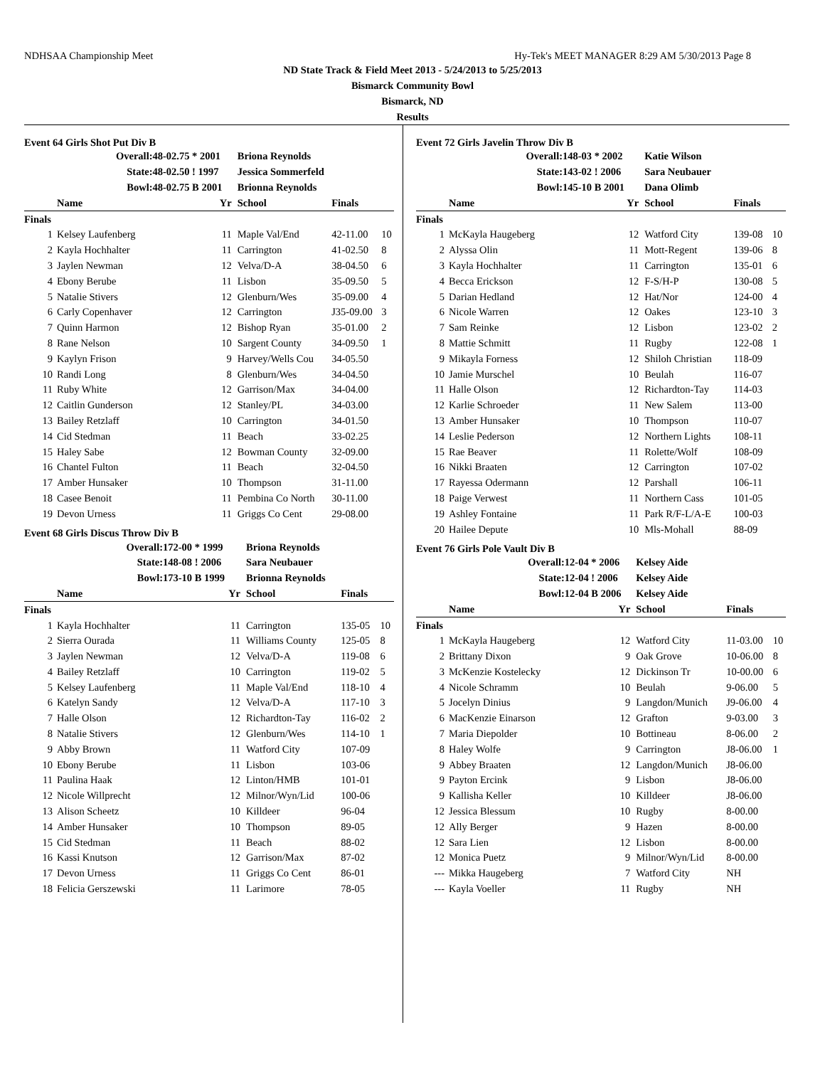NDHSAA Championship Meet Hy-Tek's MEET MANAGER 8:29 AM 5/30/2013 Page 8
ND State Track & Field Meet 2013 - 5/24/2013 to 5/25/2013
Bismarck Community Bowl
Bismarck, ND
Results
Event 64 Girls Shot Put Div B
| Overall: | | 48-02.75 * 2001 | | Briona Reynolds | | |
| State: | | 48-02.50 ! 1997 | | Jessica Sommerfeld | | |
| Bowl: | | 48-02.75 B 2001 | | Brionna Reynolds | | |
| | Name | | Yr | School | Finals | |
| Finals | | | | | | |
| 1 | Kelsey Laufenberg | | 11 | Maple Val/End | 42-11.00 | 10 |
| 2 | Kayla Hochhalter | | 11 | Carrington | 41-02.50 | 8 |
| 3 | Jaylen Newman | | 12 | Velva/D-A | 38-04.50 | 6 |
| 4 | Ebony Berube | | 11 | Lisbon | 35-09.50 | 5 |
| 5 | Natalie Stivers | | 12 | Glenburn/Wes | 35-09.00 | 4 |
| 6 | Carly Copenhaver | | 12 | Carrington | J35-09.00 | 3 |
| 7 | Quinn Harmon | | 12 | Bishop Ryan | 35-01.00 | 2 |
| 8 | Rane Nelson | | 10 | Sargent County | 34-09.50 | 1 |
| 9 | Kaylyn Frison | | 9 | Harvey/Wells Cou | 34-05.50 | |
| 10 | Randi Long | | 8 | Glenburn/Wes | 34-04.50 | |
| 11 | Ruby White | | 12 | Garrison/Max | 34-04.00 | |
| 12 | Caitlin Gunderson | | 12 | Stanley/PL | 34-03.00 | |
| 13 | Bailey Retzlaff | | 10 | Carrington | 34-01.50 | |
| 14 | Cid Stedman | | 11 | Beach | 33-02.25 | |
| 15 | Haley Sabe | | 12 | Bowman County | 32-09.00 | |
| 16 | Chantel Fulton | | 11 | Beach | 32-04.50 | |
| 17 | Amber Hunsaker | | 10 | Thompson | 31-11.00 | |
| 18 | Casee Benoit | | 11 | Pembina Co North | 30-11.00 | |
| 19 | Devon Urness | | 11 | Griggs Co Cent | 29-08.00 | |
Event 68 Girls Discus Throw Div B
| Overall: | | 172-00 * 1999 | | Briona Reynolds | | |
| State: | | 148-08 ! 2006 | | Sara Neubauer | | |
| Bowl: | | 173-10 B 1999 | | Brionna Reynolds | | |
| | Name | | Yr | School | Finals | |
| Finals | | | | | | |
| 1 | Kayla Hochhalter | | 11 | Carrington | 135-05 | 10 |
| 2 | Sierra Ourada | | 11 | Williams County | 125-05 | 8 |
| 3 | Jaylen Newman | | 12 | Velva/D-A | 119-08 | 6 |
| 4 | Bailey Retzlaff | | 10 | Carrington | 119-02 | 5 |
| 5 | Kelsey Laufenberg | | 11 | Maple Val/End | 118-10 | 4 |
| 6 | Katelyn Sandy | | 12 | Velva/D-A | 117-10 | 3 |
| 7 | Halle Olson | | 12 | Richardton-Tay | 116-02 | 2 |
| 8 | Natalie Stivers | | 12 | Glenburn/Wes | 114-10 | 1 |
| 9 | Abby Brown | | 11 | Watford City | 107-09 | |
| 10 | Ebony Berube | | 11 | Lisbon | 103-06 | |
| 11 | Paulina Haak | | 12 | Linton/HMB | 101-01 | |
| 12 | Nicole Willprecht | | 12 | Milnor/Wyn/Lid | 100-06 | |
| 13 | Alison Scheetz | | 10 | Killdeer | 96-04 | |
| 14 | Amber Hunsaker | | 10 | Thompson | 89-05 | |
| 15 | Cid Stedman | | 11 | Beach | 88-02 | |
| 16 | Kassi Knutson | | 12 | Garrison/Max | 87-02 | |
| 17 | Devon Urness | | 11 | Griggs Co Cent | 86-01 | |
| 18 | Felicia Gerszewski | | 11 | Larimore | 78-05 | |
Event 72 Girls Javelin Throw Div B
| Overall: | | 148-03 * 2002 | | Katie Wilson | | |
| State: | | 143-02 ! 2006 | | Sara Neubauer | | |
| Bowl: | | 145-10 B 2001 | | Dana Olimb | | |
| | Name | | Yr | School | Finals | |
| Finals | | | | | | |
| 1 | McKayla Haugeberg | | 12 | Watford City | 139-08 | 10 |
| 2 | Alyssa Olin | | 11 | Mott-Regent | 139-06 | 8 |
| 3 | Kayla Hochhalter | | 11 | Carrington | 135-01 | 6 |
| 4 | Becca Erickson | | 12 | F-S/H-P | 130-08 | 5 |
| 5 | Darian Hedland | | 12 | Hat/Nor | 124-00 | 4 |
| 6 | Nicole Warren | | 12 | Oakes | 123-10 | 3 |
| 7 | Sam Reinke | | 12 | Lisbon | 123-02 | 2 |
| 8 | Mattie Schmitt | | 11 | Rugby | 122-08 | 1 |
| 9 | Mikayla Forness | | 12 | Shiloh Christian | 118-09 | |
| 10 | Jamie Murschel | | 10 | Beulah | 116-07 | |
| 11 | Halle Olson | | 12 | Richardton-Tay | 114-03 | |
| 12 | Karlie Schroeder | | 11 | New Salem | 113-00 | |
| 13 | Amber Hunsaker | | 10 | Thompson | 110-07 | |
| 14 | Leslie Pederson | | 12 | Northern Lights | 108-11 | |
| 15 | Rae Beaver | | 11 | Rolette/Wolf | 108-09 | |
| 16 | Nikki Braaten | | 12 | Carrington | 107-02 | |
| 17 | Rayessa Odermann | | 12 | Parshall | 106-11 | |
| 18 | Paige Verwest | | 11 | Northern Cass | 101-05 | |
| 19 | Ashley Fontaine | | 11 | Park R/F-L/A-E | 100-03 | |
| 20 | Hailee Depute | | 10 | Mls-Mohall | 88-09 | |
Event 76 Girls Pole Vault Div B
| Overall: | | 12-04 * 2006 | | Kelsey Aide | | |
| State: | | 12-04 ! 2006 | | Kelsey Aide | | |
| Bowl: | | 12-04 B 2006 | | Kelsey Aide | | |
| | Name | | Yr | School | Finals | |
| Finals | | | | | | |
| 1 | McKayla Haugeberg | | 12 | Watford City | 11-03.00 | 10 |
| 2 | Brittany Dixon | | 9 | Oak Grove | 10-06.00 | 8 |
| 3 | McKenzie Kostelecky | | 12 | Dickinson Tr | 10-00.00 | 6 |
| 4 | Nicole Schramm | | 10 | Beulah | 9-06.00 | 5 |
| 5 | Jocelyn Dinius | | 9 | Langdon/Munich | J9-06.00 | 4 |
| 6 | MacKenzie Einarson | | 12 | Grafton | 9-03.00 | 3 |
| 7 | Maria Diepolder | | 10 | Bottineau | 8-06.00 | 2 |
| 8 | Haley Wolfe | | 9 | Carrington | J8-06.00 | 1 |
| 9 | Abbey Braaten | | 12 | Langdon/Munich | J8-06.00 | |
| 9 | Payton Ercink | | 9 | Lisbon | J8-06.00 | |
| 9 | Kallisha Keller | | 10 | Killdeer | J8-06.00 | |
| 12 | Jessica Blessum | | 10 | Rugby | 8-00.00 | |
| 12 | Ally Berger | | 9 | Hazen | 8-00.00 | |
| 12 | Sara Lien | | 12 | Lisbon | 8-00.00 | |
| 12 | Monica Puetz | | 9 | Milnor/Wyn/Lid | 8-00.00 | |
| --- | Mikka Haugeberg | | 7 | Watford City | NH | |
| --- | Kayla Voeller | | 11 | Rugby | NH | |